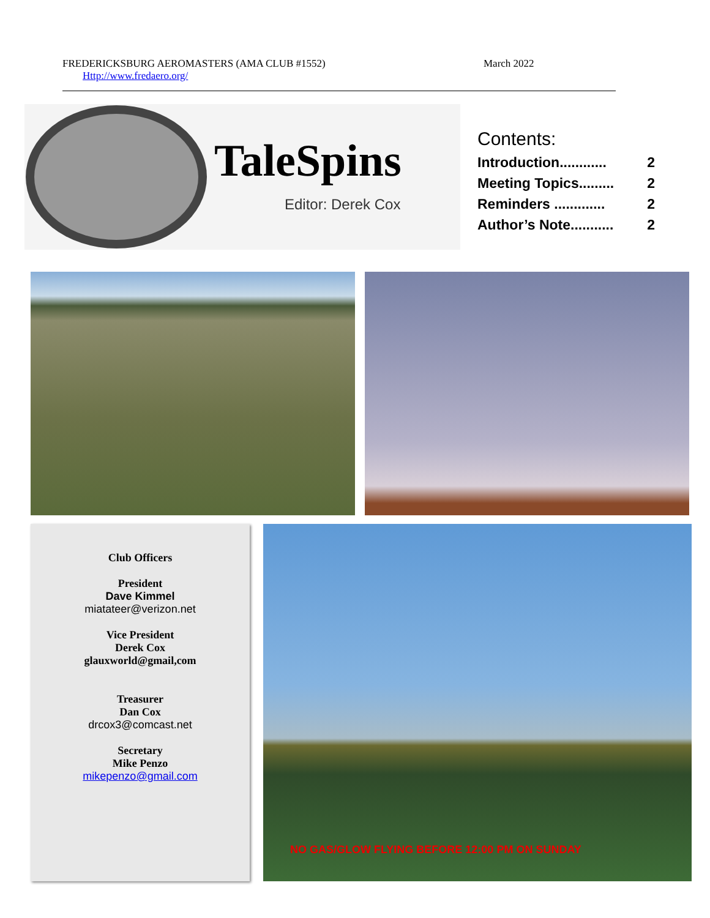FREDERICKSBURG AEROMASTERS (AMA CLUB #1552) March 2022
Http://www.fredaero.org/
TaleSpins
Editor: Derek Cox
Contents:
Introduction............ 2
Meeting Topics......... 2
Reminders ............. 2
Author’s Note........... 2
Club Officers
President
Dave Kimmel
miatateer@verizon.net
Vice President
Derek Cox
glauxworld@gmail,com
Treasurer
Dan Cox
drcox3@comcast.net
Secretary
Mike Penzo
mikepenzo@gmail.com
NO GAS/GLOW FLYING BEFORE 12:00 PM ON SUNDAY